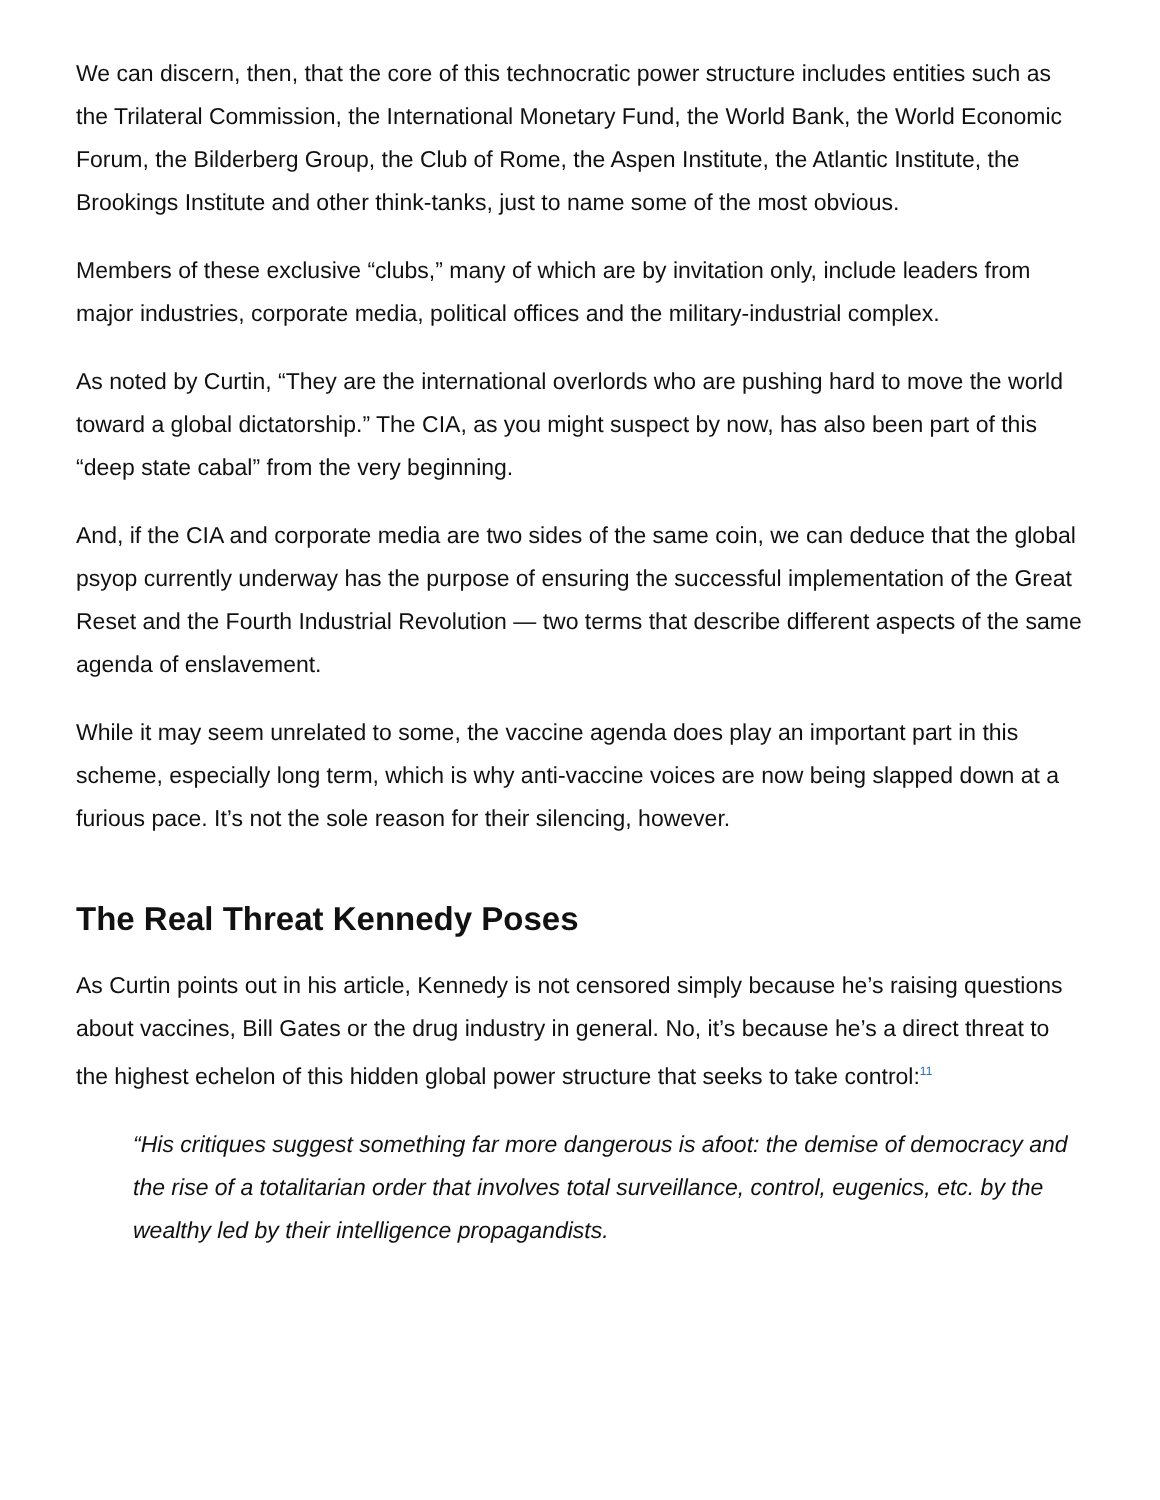We can discern, then, that the core of this technocratic power structure includes entities such as the Trilateral Commission, the International Monetary Fund, the World Bank, the World Economic Forum, the Bilderberg Group, the Club of Rome, the Aspen Institute, the Atlantic Institute, the Brookings Institute and other think-tanks, just to name some of the most obvious.
Members of these exclusive “clubs,” many of which are by invitation only, include leaders from major industries, corporate media, political offices and the military-industrial complex.
As noted by Curtin, “They are the international overlords who are pushing hard to move the world toward a global dictatorship.” The CIA, as you might suspect by now, has also been part of this “deep state cabal” from the very beginning.
And, if the CIA and corporate media are two sides of the same coin, we can deduce that the global psyop currently underway has the purpose of ensuring the successful implementation of the Great Reset and the Fourth Industrial Revolution — two terms that describe different aspects of the same agenda of enslavement.
While it may seem unrelated to some, the vaccine agenda does play an important part in this scheme, especially long term, which is why anti-vaccine voices are now being slapped down at a furious pace. It’s not the sole reason for their silencing, however.
The Real Threat Kennedy Poses
As Curtin points out in his article, Kennedy is not censored simply because he’s raising questions about vaccines, Bill Gates or the drug industry in general. No, it’s because he’s a direct threat to the highest echelon of this hidden global power structure that seeks to take control:<sup>11</sup>
“His critiques suggest something far more dangerous is afoot: the demise of democracy and the rise of a totalitarian order that involves total surveillance, control, eugenics, etc. by the wealthy led by their intelligence propagandists.